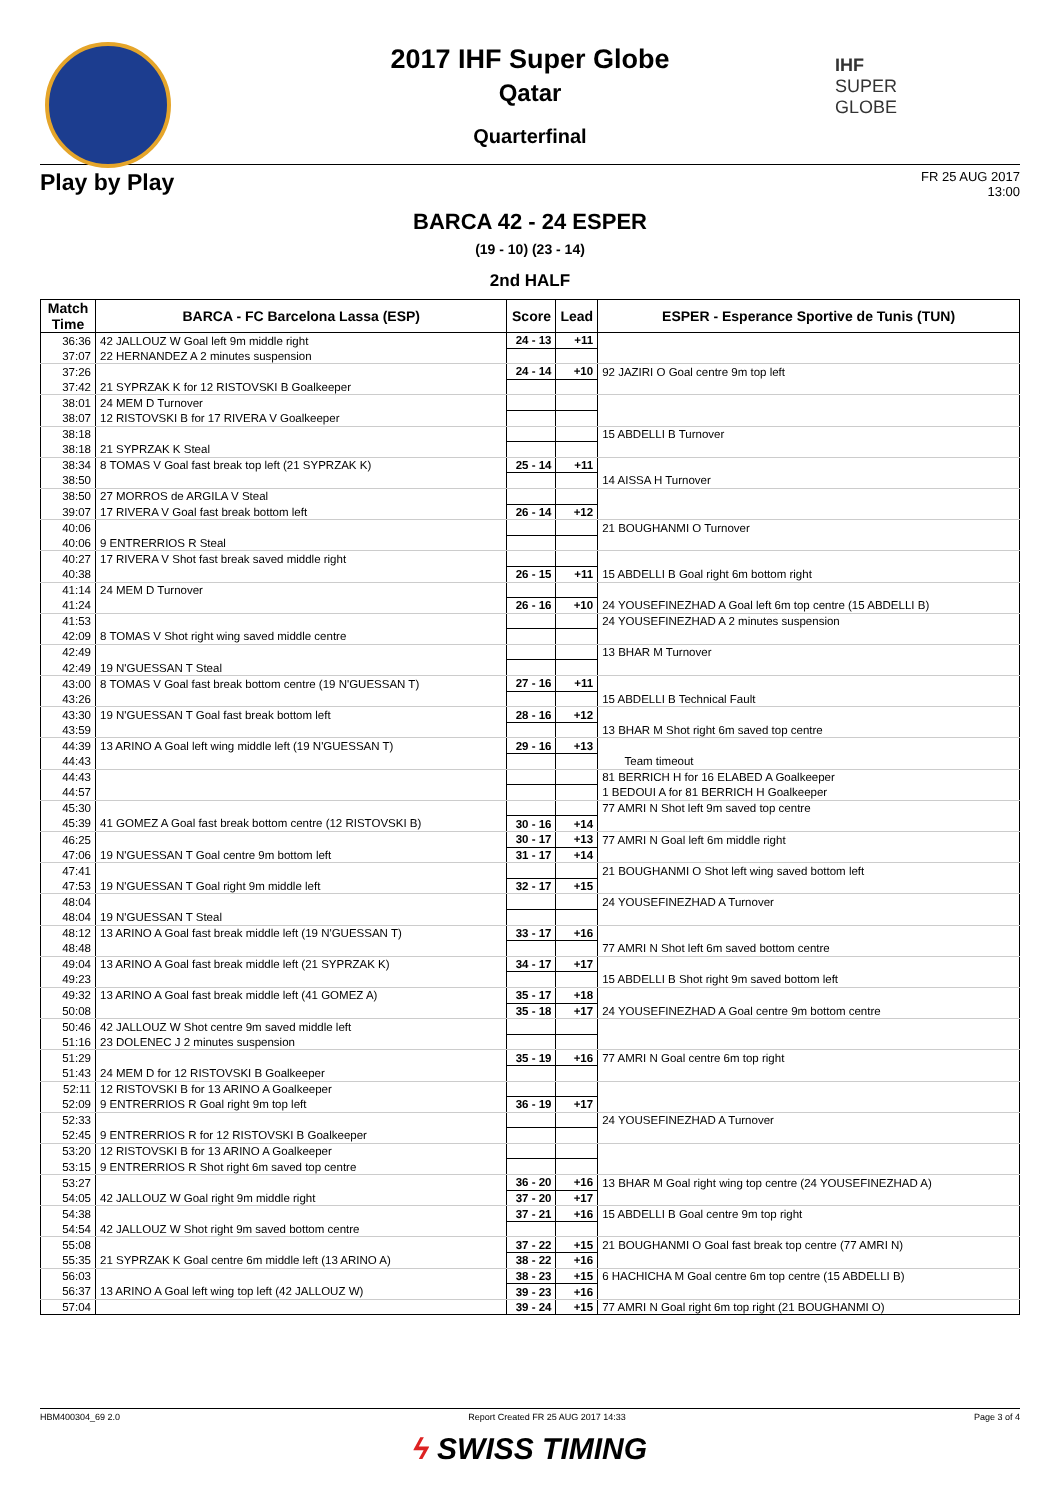IHF
SUPER
GLOBE
2017 IHF Super Globe
Qatar
Quarterfinal
Play by Play FR 25 AUG 2017
13:00
BARCA 42 - 24 ESPER
(19 - 10) (23 - 14)
2nd HALF
| Match Time | BARCA - FC Barcelona Lassa (ESP) | Score | Lead | ESPER - Esperance Sportive de Tunis (TUN) |
| --- | --- | --- | --- | --- |
| 36:36 | 42 JALLOUZ W Goal left 9m middle right | 24 - 13 | +11 | |
| 37:07 | 22 HERNANDEZ A 2 minutes suspension | | | |
| 37:26 | | 24 - 14 | +10 | 92 JAZIRI O Goal centre 9m top left |
| 37:42 | 21 SYPRZAK K for 12 RISTOVSKI B Goalkeeper | | | |
| 38:01 | 24 MEM D Turnover | | | |
| 38:07 | 12 RISTOVSKI B for 17 RIVERA V Goalkeeper | | | |
| 38:18 | | | | 15 ABDELLI B Turnover |
| 38:18 | 21 SYPRZAK K Steal | | | |
| 38:34 | 8 TOMAS V Goal fast break top left (21 SYPRZAK K) | 25 - 14 | +11 | |
| 38:50 | | | | 14 AISSA H Turnover |
| 38:50 | 27 MORROS de ARGILA V Steal | | | |
| 39:07 | 17 RIVERA V Goal fast break bottom left | 26 - 14 | +12 | |
| 40:06 | | | | 21 BOUGHANMI O Turnover |
| 40:06 | 9 ENTRERRIOS R Steal | | | |
| 40:27 | 17 RIVERA V Shot fast break saved middle right | | | |
| 40:38 | | 26 - 15 | +11 | 15 ABDELLI B Goal right 6m bottom right |
| 41:14 | 24 MEM D Turnover | | | |
| 41:24 | | 26 - 16 | +10 | 24 YOUSEFINEZHAD A Goal left 6m top centre (15 ABDELLI B) |
| 41:53 | | | | 24 YOUSEFINEZHAD A 2 minutes suspension |
| 42:09 | 8 TOMAS V Shot right wing saved middle centre | | | |
| 42:49 | | | | 13 BHAR M Turnover |
| 42:49 | 19 N'GUESSAN T Steal | | | |
| 43:00 | 8 TOMAS V Goal fast break bottom centre (19 N'GUESSAN T) | 27 - 16 | +11 | |
| 43:26 | | | | 15 ABDELLI B Technical Fault |
| 43:30 | 19 N'GUESSAN T Goal fast break bottom left | 28 - 16 | +12 | |
| 43:59 | | | | 13 BHAR M Shot right 6m saved top centre |
| 44:39 | 13 ARINO A Goal left wing middle left (19 N'GUESSAN T) | 29 - 16 | +13 | |
| 44:43 | | | | Team timeout |
| 44:43 | | | | 81 BERRICH H for 16 ELABED A Goalkeeper |
| 44:57 | | | | 1 BEDOUI A for 81 BERRICH H Goalkeeper |
| 45:30 | | | | 77 AMRI N Shot left 9m saved top centre |
| 45:39 | 41 GOMEZ A Goal fast break bottom centre (12 RISTOVSKI B) | 30 - 16 | +14 | |
| 46:25 | | 30 - 17 | +13 | 77 AMRI N Goal left 6m middle right |
| 47:06 | 19 N'GUESSAN T Goal centre 9m bottom left | 31 - 17 | +14 | |
| 47:41 | | | | 21 BOUGHANMI O Shot left wing saved bottom left |
| 47:53 | 19 N'GUESSAN T Goal right 9m middle left | 32 - 17 | +15 | |
| 48:04 | | | | 24 YOUSEFINEZHAD A Turnover |
| 48:04 | 19 N'GUESSAN T Steal | | | |
| 48:12 | 13 ARINO A Goal fast break middle left (19 N'GUESSAN T) | 33 - 17 | +16 | |
| 48:48 | | | | 77 AMRI N Shot left 6m saved bottom centre |
| 49:04 | 13 ARINO A Goal fast break middle left (21 SYPRZAK K) | 34 - 17 | +17 | |
| 49:23 | | | | 15 ABDELLI B Shot right 9m saved bottom left |
| 49:32 | 13 ARINO A Goal fast break middle left (41 GOMEZ A) | 35 - 17 | +18 | |
| 50:08 | | 35 - 18 | +17 | 24 YOUSEFINEZHAD A Goal centre 9m bottom centre |
| 50:46 | 42 JALLOUZ W Shot centre 9m saved middle left | | | |
| 51:16 | 23 DOLENEC J 2 minutes suspension | | | |
| 51:29 | | 35 - 19 | +16 | 77 AMRI N Goal centre 6m top right |
| 51:43 | 24 MEM D for 12 RISTOVSKI B Goalkeeper | | | |
| 52:11 | 12 RISTOVSKI B for 13 ARINO A Goalkeeper | | | |
| 52:09 | 9 ENTRERRIOS R Goal right 9m top left | 36 - 19 | +17 | |
| 52:33 | | | | 24 YOUSEFINEZHAD A Turnover |
| 52:45 | 9 ENTRERRIOS R for 12 RISTOVSKI B Goalkeeper | | | |
| 53:20 | 12 RISTOVSKI B for 13 ARINO A Goalkeeper | | | |
| 53:15 | 9 ENTRERRIOS R Shot right 6m saved top centre | | | |
| 53:27 | | 36 - 20 | +16 | 13 BHAR M Goal right wing top centre (24 YOUSEFINEZHAD A) |
| 54:05 | 42 JALLOUZ W Goal right 9m middle right | 37 - 20 | +17 | |
| 54:38 | | 37 - 21 | +16 | 15 ABDELLI B Goal centre 9m top right |
| 54:54 | 42 JALLOUZ W Shot right 9m saved bottom centre | | | |
| 55:08 | | 37 - 22 | +15 | 21 BOUGHANMI O Goal fast break top centre (77 AMRI N) |
| 55:35 | 21 SYPRZAK K Goal centre 6m middle left (13 ARINO A) | 38 - 22 | +16 | |
| 56:03 | | 38 - 23 | +15 | 6 HACHICHA M Goal centre 6m top centre (15 ABDELLI B) |
| 56:37 | 13 ARINO A Goal left wing top left (42 JALLOUZ W) | 39 - 23 | +16 | |
| 57:04 | | 39 - 24 | +15 | 77 AMRI N Goal right 6m top right (21 BOUGHANMI O) |
HBM400304_69 2.0 Report Created FR 25 AUG 2017 14:33 Page 3 of 4
ϟ SWISS TIMING